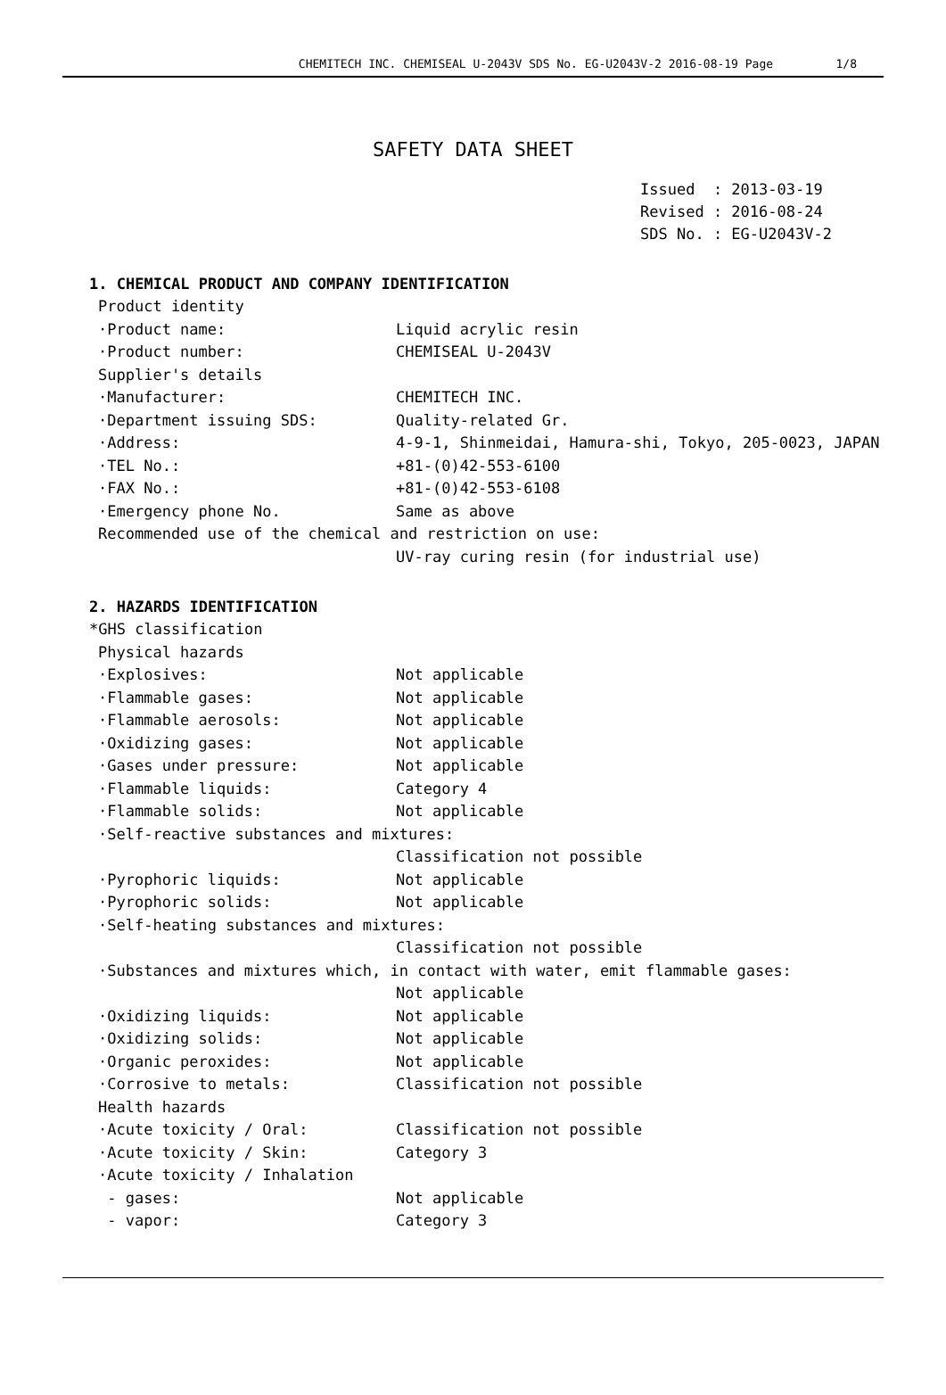CHEMITECH INC. CHEMISEAL U-2043V SDS No. EG-U2043V-2 2016-08-19 Page 1/8
SAFETY DATA SHEET
Issued : 2013-03-19
Revised : 2016-08-24
SDS No. : EG-U2043V-2
1. CHEMICAL PRODUCT AND COMPANY IDENTIFICATION
Product identity
·Product name: Liquid acrylic resin
·Product number: CHEMISEAL U-2043V
Supplier's details
·Manufacturer: CHEMITECH INC.
·Department issuing SDS: Quality-related Gr.
·Address: 4-9-1, Shinmeidai, Hamura-shi, Tokyo, 205-0023, JAPAN
·TEL No.: +81-(0)42-553-6100
·FAX No.: +81-(0)42-553-6108
·Emergency phone No. Same as above
Recommended use of the chemical and restriction on use:
UV-ray curing resin (for industrial use)
2. HAZARDS IDENTIFICATION
*GHS classification
Physical hazards
·Explosives: Not applicable
·Flammable gases: Not applicable
·Flammable aerosols: Not applicable
·Oxidizing gases: Not applicable
·Gases under pressure: Not applicable
·Flammable liquids: Category 4
·Flammable solids: Not applicable
·Self-reactive substances and mixtures:
Classification not possible
·Pyrophoric liquids: Not applicable
·Pyrophoric solids: Not applicable
·Self-heating substances and mixtures:
Classification not possible
·Substances and mixtures which, in contact with water, emit flammable gases:
Not applicable
·Oxidizing liquids: Not applicable
·Oxidizing solids: Not applicable
·Organic peroxides: Not applicable
·Corrosive to metals: Classification not possible
Health hazards
·Acute toxicity / Oral: Classification not possible
·Acute toxicity / Skin: Category 3
·Acute toxicity / Inhalation
- gases: Not applicable
- vapor: Category 3